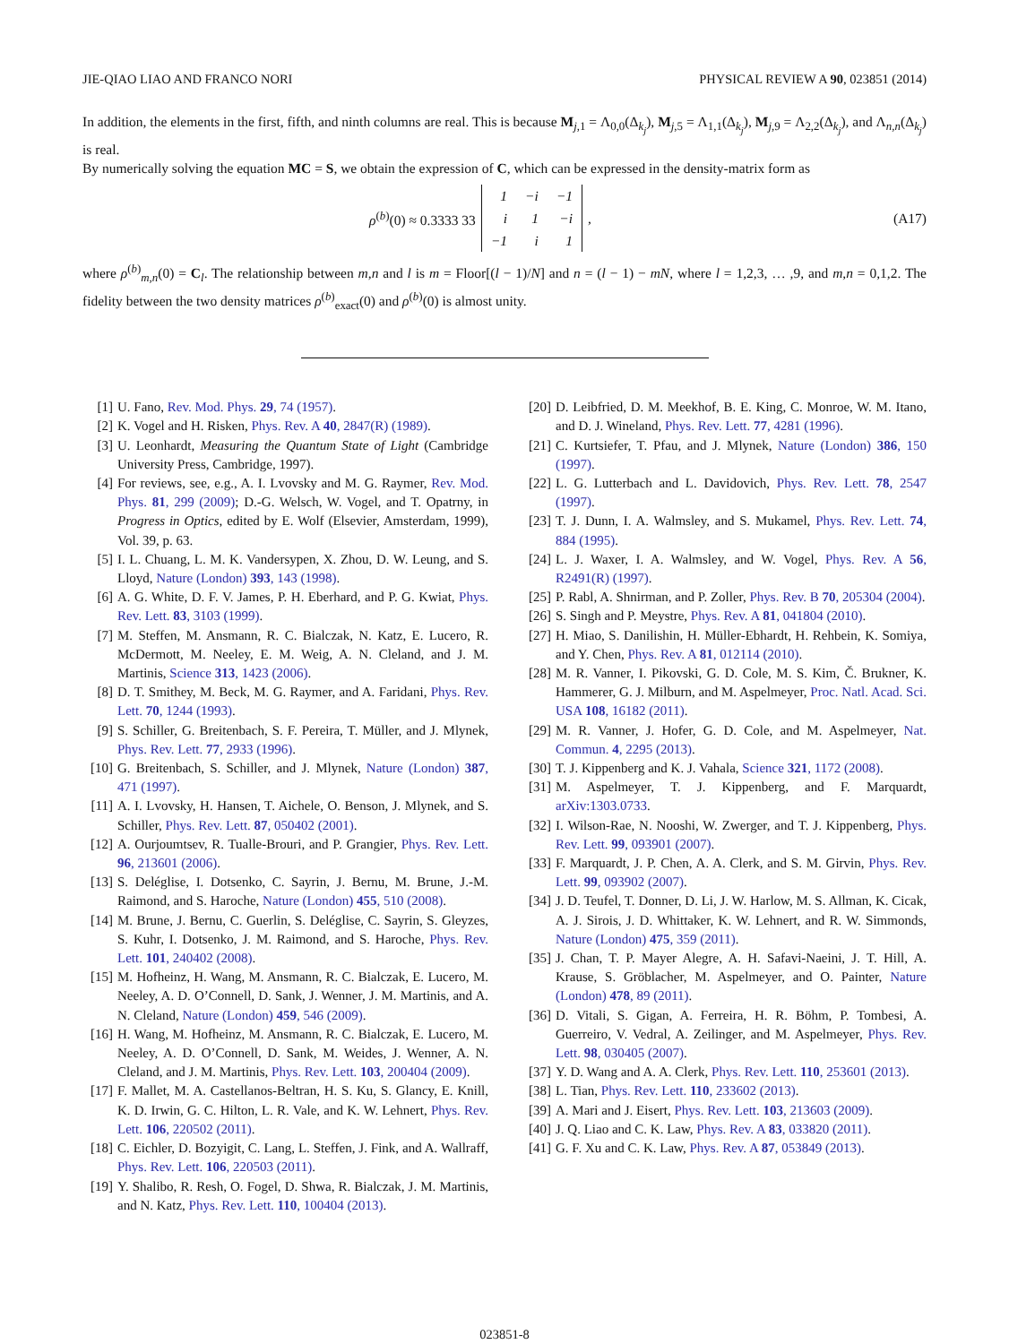JIE-QIAO LIAO AND FRANCO NORI PHYSICAL REVIEW A 90, 023851 (2014)
In addition, the elements in the first, fifth, and ninth columns are real. This is because M<sub>j,1</sub> = Λ<sub>0,0</sub>(Δ<sub>k<sub>j</sub></sub>), M<sub>j,5</sub> = Λ<sub>1,1</sub>(Δ<sub>k<sub>j</sub></sub>), M<sub>j,9</sub> = Λ<sub>2,2</sub>(Δ<sub>k<sub>j</sub></sub>), and Λ<sub>n,n</sub>(Δ<sub>k<sub>j</sub></sub>) is real.
By numerically solving the equation MC = S, we obtain the expression of C, which can be expressed in the density-matrix form as
ρ<sup>(b)</sup>(0) ≈ 0.3333 33
| 1 | −i | −1 |
| i | 1 | −i |
| −1 | i | 1 |
,
(A17)
where ρ<sup>(b)</sup><sub>m,n</sub>(0) = C<sub>l</sub>. The relationship between m,n and l is m = Floor[(l − 1)/N] and n = (l − 1) − mN, where l = 1,2,3, … ,9, and m,n = 0,1,2. The fidelity between the two density matrices ρ<sup>(b)</sup><sub>exact</sub>(0) and ρ<sup>(b)</sup>(0) is almost unity.
[1] U. Fano, Rev. Mod. Phys. 29, 74 (1957).
[2] K. Vogel and H. Risken, Phys. Rev. A 40, 2847(R) (1989).
[3] U. Leonhardt, Measuring the Quantum State of Light (Cambridge University Press, Cambridge, 1997).
[4] For reviews, see, e.g., A. I. Lvovsky and M. G. Raymer, Rev. Mod. Phys. 81, 299 (2009); D.-G. Welsch, W. Vogel, and T. Opatrny, in Progress in Optics, edited by E. Wolf (Elsevier, Amsterdam, 1999), Vol. 39, p. 63.
[5] I. L. Chuang, L. M. K. Vandersypen, X. Zhou, D. W. Leung, and S. Lloyd, Nature (London) 393, 143 (1998).
[6] A. G. White, D. F. V. James, P. H. Eberhard, and P. G. Kwiat, Phys. Rev. Lett. 83, 3103 (1999).
[7] M. Steffen, M. Ansmann, R. C. Bialczak, N. Katz, E. Lucero, R. McDermott, M. Neeley, E. M. Weig, A. N. Cleland, and J. M. Martinis, Science 313, 1423 (2006).
[8] D. T. Smithey, M. Beck, M. G. Raymer, and A. Faridani, Phys. Rev. Lett. 70, 1244 (1993).
[9] S. Schiller, G. Breitenbach, S. F. Pereira, T. Müller, and J. Mlynek, Phys. Rev. Lett. 77, 2933 (1996).
[10] G. Breitenbach, S. Schiller, and J. Mlynek, Nature (London) 387, 471 (1997).
[11] A. I. Lvovsky, H. Hansen, T. Aichele, O. Benson, J. Mlynek, and S. Schiller, Phys. Rev. Lett. 87, 050402 (2001).
[12] A. Ourjoumtsev, R. Tualle-Brouri, and P. Grangier, Phys. Rev. Lett. 96, 213601 (2006).
[13] S. Deléglise, I. Dotsenko, C. Sayrin, J. Bernu, M. Brune, J.-M. Raimond, and S. Haroche, Nature (London) 455, 510 (2008).
[14] M. Brune, J. Bernu, C. Guerlin, S. Deléglise, C. Sayrin, S. Gleyzes, S. Kuhr, I. Dotsenko, J. M. Raimond, and S. Haroche, Phys. Rev. Lett. 101, 240402 (2008).
[15] M. Hofheinz, H. Wang, M. Ansmann, R. C. Bialczak, E. Lucero, M. Neeley, A. D. O’Connell, D. Sank, J. Wenner, J. M. Martinis, and A. N. Cleland, Nature (London) 459, 546 (2009).
[16] H. Wang, M. Hofheinz, M. Ansmann, R. C. Bialczak, E. Lucero, M. Neeley, A. D. O’Connell, D. Sank, M. Weides, J. Wenner, A. N. Cleland, and J. M. Martinis, Phys. Rev. Lett. 103, 200404 (2009).
[17] F. Mallet, M. A. Castellanos-Beltran, H. S. Ku, S. Glancy, E. Knill, K. D. Irwin, G. C. Hilton, L. R. Vale, and K. W. Lehnert, Phys. Rev. Lett. 106, 220502 (2011).
[18] C. Eichler, D. Bozyigit, C. Lang, L. Steffen, J. Fink, and A. Wallraff, Phys. Rev. Lett. 106, 220503 (2011).
[19] Y. Shalibo, R. Resh, O. Fogel, D. Shwa, R. Bialczak, J. M. Martinis, and N. Katz, Phys. Rev. Lett. 110, 100404 (2013).
[20] D. Leibfried, D. M. Meekhof, B. E. King, C. Monroe, W. M. Itano, and D. J. Wineland, Phys. Rev. Lett. 77, 4281 (1996).
[21] C. Kurtsiefer, T. Pfau, and J. Mlynek, Nature (London) 386, 150 (1997).
[22] L. G. Lutterbach and L. Davidovich, Phys. Rev. Lett. 78, 2547 (1997).
[23] T. J. Dunn, I. A. Walmsley, and S. Mukamel, Phys. Rev. Lett. 74, 884 (1995).
[24] L. J. Waxer, I. A. Walmsley, and W. Vogel, Phys. Rev. A 56, R2491(R) (1997).
[25] P. Rabl, A. Shnirman, and P. Zoller, Phys. Rev. B 70, 205304 (2004).
[26] S. Singh and P. Meystre, Phys. Rev. A 81, 041804 (2010).
[27] H. Miao, S. Danilishin, H. Müller-Ebhardt, H. Rehbein, K. Somiya, and Y. Chen, Phys. Rev. A 81, 012114 (2010).
[28] M. R. Vanner, I. Pikovski, G. D. Cole, M. S. Kim, Č. Brukner, K. Hammerer, G. J. Milburn, and M. Aspelmeyer, Proc. Natl. Acad. Sci. USA 108, 16182 (2011).
[29] M. R. Vanner, J. Hofer, G. D. Cole, and M. Aspelmeyer, Nat. Commun. 4, 2295 (2013).
[30] T. J. Kippenberg and K. J. Vahala, Science 321, 1172 (2008).
[31] M. Aspelmeyer, T. J. Kippenberg, and F. Marquardt, arXiv:1303.0733.
[32] I. Wilson-Rae, N. Nooshi, W. Zwerger, and T. J. Kippenberg, Phys. Rev. Lett. 99, 093901 (2007).
[33] F. Marquardt, J. P. Chen, A. A. Clerk, and S. M. Girvin, Phys. Rev. Lett. 99, 093902 (2007).
[34] J. D. Teufel, T. Donner, D. Li, J. W. Harlow, M. S. Allman, K. Cicak, A. J. Sirois, J. D. Whittaker, K. W. Lehnert, and R. W. Simmonds, Nature (London) 475, 359 (2011).
[35] J. Chan, T. P. Mayer Alegre, A. H. Safavi-Naeini, J. T. Hill, A. Krause, S. Gröblacher, M. Aspelmeyer, and O. Painter, Nature (London) 478, 89 (2011).
[36] D. Vitali, S. Gigan, A. Ferreira, H. R. Böhm, P. Tombesi, A. Guerreiro, V. Vedral, A. Zeilinger, and M. Aspelmeyer, Phys. Rev. Lett. 98, 030405 (2007).
[37] Y. D. Wang and A. A. Clerk, Phys. Rev. Lett. 110, 253601 (2013).
[38] L. Tian, Phys. Rev. Lett. 110, 233602 (2013).
[39] A. Mari and J. Eisert, Phys. Rev. Lett. 103, 213603 (2009).
[40] J. Q. Liao and C. K. Law, Phys. Rev. A 83, 033820 (2011).
[41] G. F. Xu and C. K. Law, Phys. Rev. A 87, 053849 (2013).
023851-8